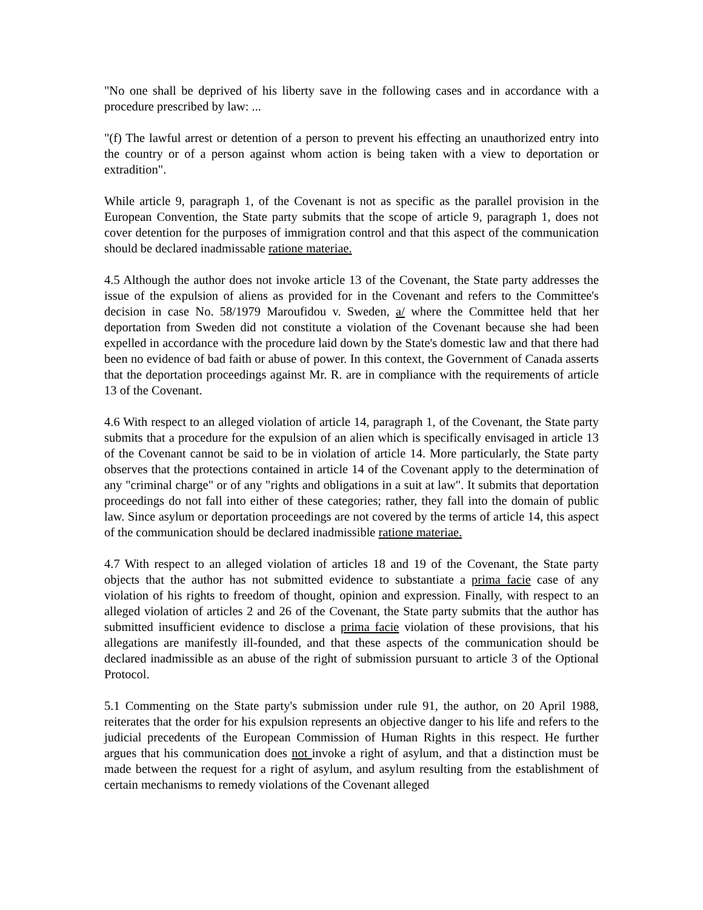"No one shall be deprived of his liberty save in the following cases and in accordance with a procedure prescribed by law: ...
"(f) The lawful arrest or detention of a person to prevent his effecting an unauthorized entry into the country or of a person against whom action is being taken with a view to deportation or extradition".
While article 9, paragraph 1, of the Covenant is not as specific as the parallel provision in the European Convention, the State party submits that the scope of article 9, paragraph 1, does not cover detention for the purposes of immigration control and that this aspect of the communication should be declared inadmissable ratione materiae.
4.5 Although the author does not invoke article 13 of the Covenant, the State party addresses the issue of the expulsion of aliens as provided for in the Covenant and refers to the Committee's decision in case No. 58/1979 Maroufidou v. Sweden, a/ where the Committee held that her deportation from Sweden did not constitute a violation of the Covenant because she had been expelled in accordance with the procedure laid down by the State's domestic law and that there had been no evidence of bad faith or abuse of power. In this context, the Government of Canada asserts that the deportation proceedings against Mr. R. are in compliance with the requirements of article 13 of the Covenant.
4.6 With respect to an alleged violation of article 14, paragraph 1, of the Covenant, the State party submits that a procedure for the expulsion of an alien which is specifically envisaged in article 13 of the Covenant cannot be said to be in violation of article 14. More particularly, the State party observes that the protections contained in article 14 of the Covenant apply to the determination of any "criminal charge" or of any "rights and obligations in a suit at law". It submits that deportation proceedings do not fall into either of these categories; rather, they fall into the domain of public law. Since asylum or deportation proceedings are not covered by the terms of article 14, this aspect of the communication should be declared inadmissible ratione materiae.
4.7 With respect to an alleged violation of articles 18 and 19 of the Covenant, the State party objects that the author has not submitted evidence to substantiate a prima facie case of any violation of his rights to freedom of thought, opinion and expression. Finally, with respect to an alleged violation of articles 2 and 26 of the Covenant, the State party submits that the author has submitted insufficient evidence to disclose a prima facie violation of these provisions, that his allegations are manifestly ill-founded, and that these aspects of the communication should be declared inadmissible as an abuse of the right of submission pursuant to article 3 of the Optional Protocol.
5.1 Commenting on the State party's submission under rule 91, the author, on 20 April 1988, reiterates that the order for his expulsion represents an objective danger to his life and refers to the judicial precedents of the European Commission of Human Rights in this respect. He further argues that his communication does not invoke a right of asylum, and that a distinction must be made between the request for a right of asylum, and asylum resulting from the establishment of certain mechanisms to remedy violations of the Covenant alleged